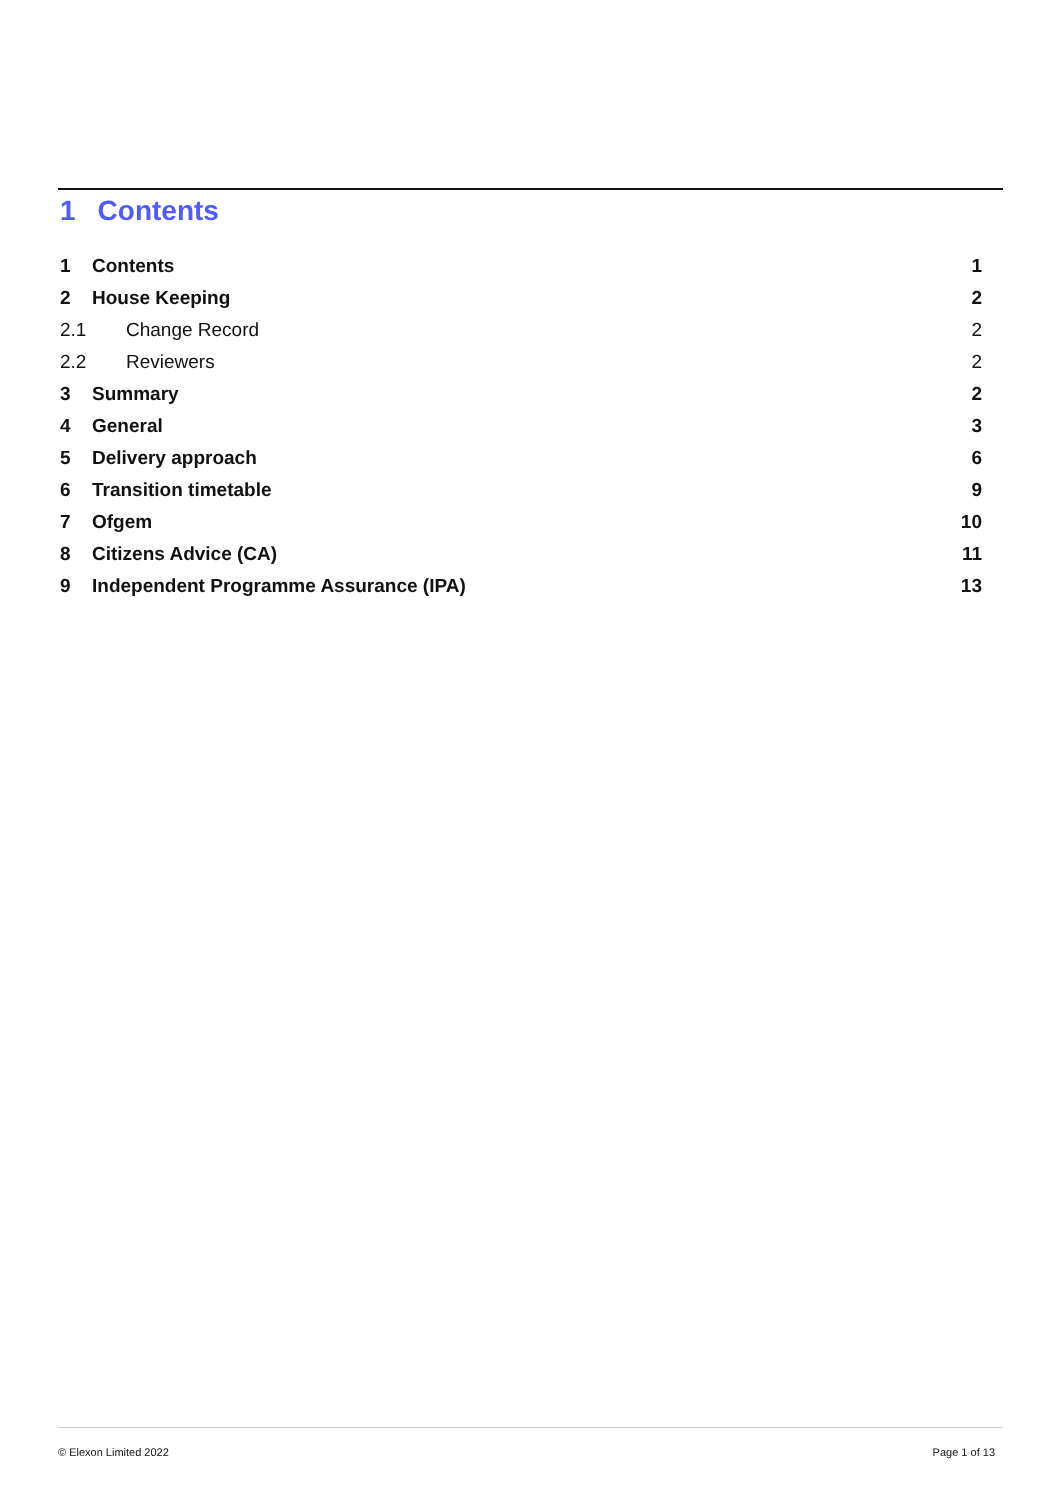1 Contents
| 1 | Contents | 1 |
| 2 | House Keeping | 2 |
| 2.1 | Change Record | 2 |
| 2.2 | Reviewers | 2 |
| 3 | Summary | 2 |
| 4 | General | 3 |
| 5 | Delivery approach | 6 |
| 6 | Transition timetable | 9 |
| 7 | Ofgem | 10 |
| 8 | Citizens Advice (CA) | 11 |
| 9 | Independent Programme Assurance (IPA) | 13 |
© Elexon Limited 2022 Page 1 of 13